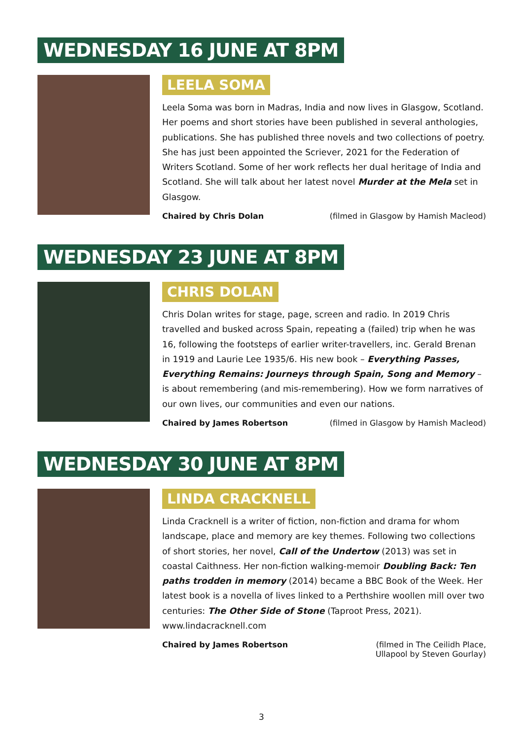WEDNESDAY 16 JUNE AT 8PM
LEELA SOMA
Leela Soma was born in Madras, India and now lives in Glasgow, Scotland. Her poems and short stories have been published in several anthologies, publications. She has published three novels and two collections of poetry. She has just been appointed the Scriever, 2021 for the Federation of Writers Scotland. Some of her work reflects her dual heritage of India and Scotland. She will talk about her latest novel Murder at the Mela set in Glasgow.
Chaired by Chris Dolan (filmed in Glasgow by Hamish Macleod)
WEDNESDAY 23 JUNE AT 8PM
CHRIS DOLAN
Chris Dolan writes for stage, page, screen and radio. In 2019 Chris travelled and busked across Spain, repeating a (failed) trip when he was 16, following the footsteps of earlier writer-travellers, inc. Gerald Brenan in 1919 and Laurie Lee 1935/6. His new book – Everything Passes, Everything Remains: Journeys through Spain, Song and Memory – is about remembering (and mis-remembering). How we form narratives of our own lives, our communities and even our nations.
Chaired by James Robertson (filmed in Glasgow by Hamish Macleod)
WEDNESDAY 30 JUNE AT 8PM
LINDA CRACKNELL
Linda Cracknell is a writer of fiction, non-fiction and drama for whom landscape, place and memory are key themes. Following two collections of short stories, her novel, Call of the Undertow (2013) was set in coastal Caithness. Her non-fiction walking-memoir Doubling Back: Ten paths trodden in memory (2014) became a BBC Book of the Week. Her latest book is a novella of lives linked to a Perthshire woollen mill over two centuries: The Other Side of Stone (Taproot Press, 2021). www.lindacracknell.com
Chaired by James Robertson (filmed in The Ceilidh Place,
Ullapool by Steven Gourlay)
3